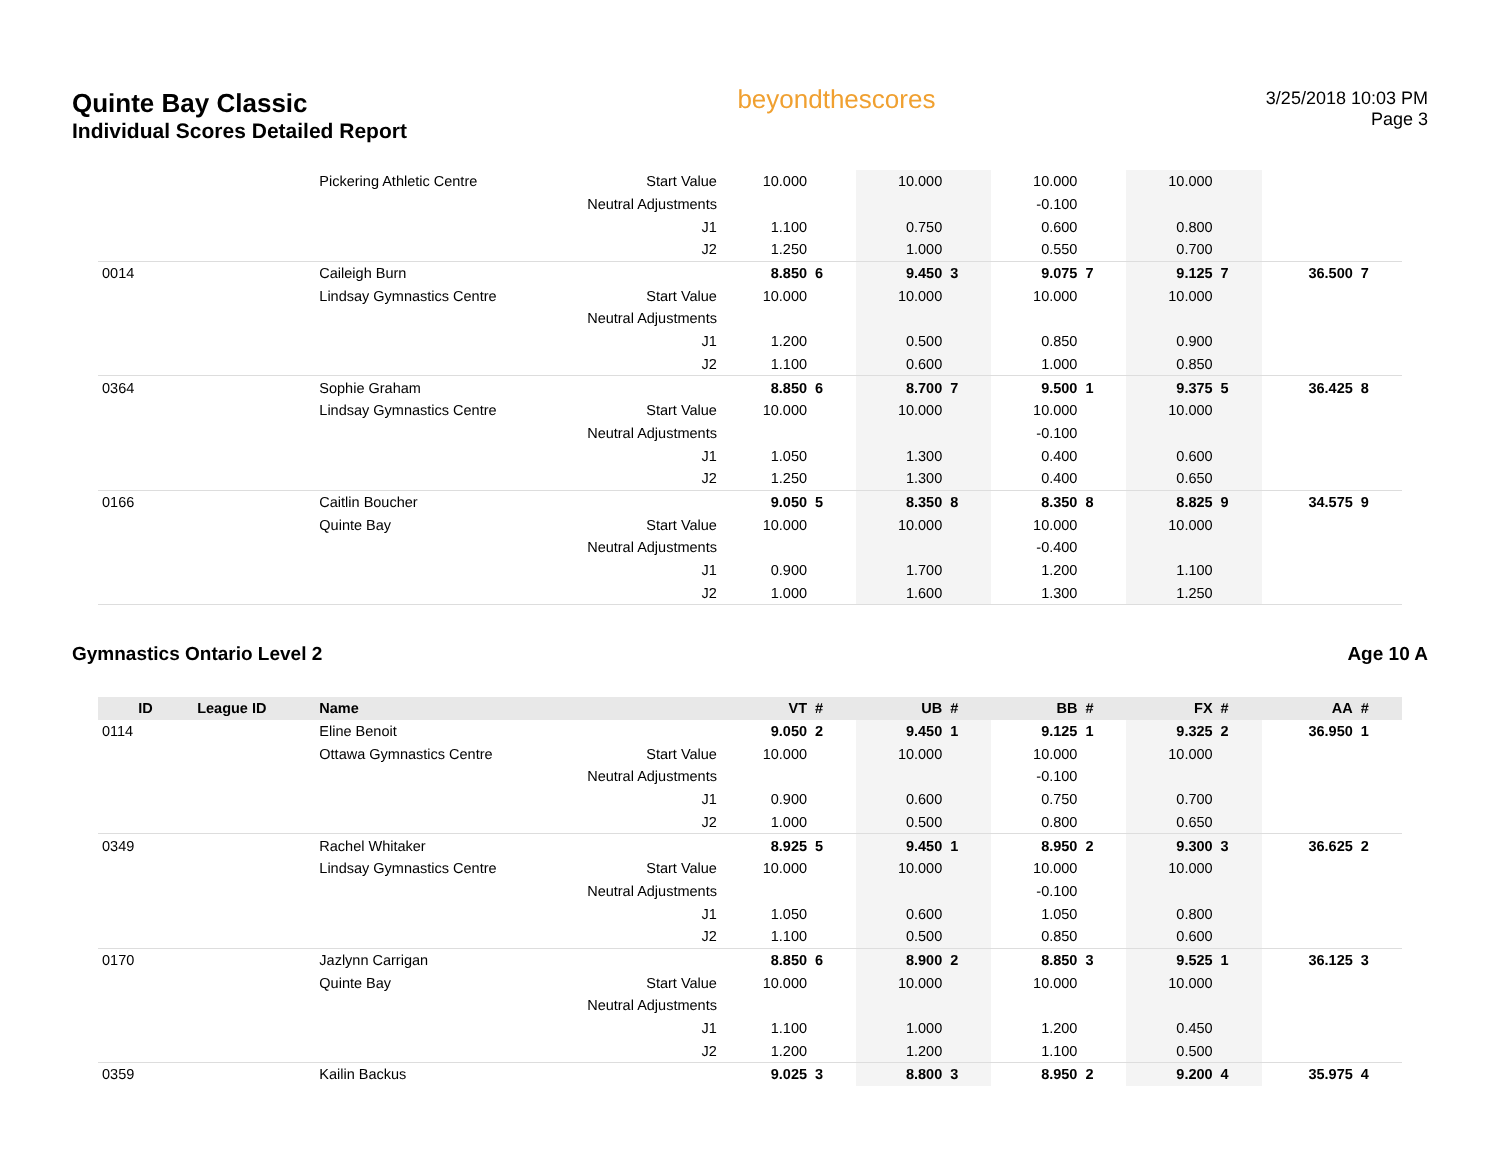Quinte Bay Classic
Individual Scores Detailed Report
beyondthescores
3/25/2018 10:03 PM
Page 3
| | | Pickering Athletic Centre | Start Value | 10.000 | | 10.000 | | 10.000 | | 10.000 | | | |
| | | | Neutral Adjustments | | | | | -0.100 | | | | | |
| | | | J1 | 1.100 | | 0.750 | | 0.600 | | 0.800 | | | |
| | | | J2 | 1.250 | | 1.000 | | 0.550 | | 0.700 | | | |
| 0014 | | Caileigh Burn | | 8.850 | 6 | 9.450 | 3 | 9.075 | 7 | 9.125 | 7 | 36.500 | 7 |
| | | Lindsay Gymnastics Centre | Start Value | 10.000 | | 10.000 | | 10.000 | | 10.000 | | | |
| | | | Neutral Adjustments | | | | | | | | | | |
| | | | J1 | 1.200 | | 0.500 | | 0.850 | | 0.900 | | | |
| | | | J2 | 1.100 | | 0.600 | | 1.000 | | 0.850 | | | |
| 0364 | | Sophie Graham | | 8.850 | 6 | 8.700 | 7 | 9.500 | 1 | 9.375 | 5 | 36.425 | 8 |
| | | Lindsay Gymnastics Centre | Start Value | 10.000 | | 10.000 | | 10.000 | | 10.000 | | | |
| | | | Neutral Adjustments | | | | | -0.100 | | | | | |
| | | | J1 | 1.050 | | 1.300 | | 0.400 | | 0.600 | | | |
| | | | J2 | 1.250 | | 1.300 | | 0.400 | | 0.650 | | | |
| 0166 | | Caitlin Boucher | | 9.050 | 5 | 8.350 | 8 | 8.350 | 8 | 8.825 | 9 | 34.575 | 9 |
| | | Quinte Bay | Start Value | 10.000 | | 10.000 | | 10.000 | | 10.000 | | | |
| | | | Neutral Adjustments | | | | | -0.400 | | | | | |
| | | | J1 | 0.900 | | 1.700 | | 1.200 | | 1.100 | | | |
| | | | J2 | 1.000 | | 1.600 | | 1.300 | | 1.250 | | | |
Gymnastics Ontario Level 2 Age 10 A
| ID | League ID | Name | | VT | # | UB | # | BB | # | FX | # | AA | # |
| --- | --- | --- | --- | --- | --- | --- | --- | --- | --- | --- | --- | --- | --- |
| 0114 | | Eline Benoit | | 9.050 | 2 | 9.450 | 1 | 9.125 | 1 | 9.325 | 2 | 36.950 | 1 |
| | | Ottawa Gymnastics Centre | Start Value | 10.000 | | 10.000 | | 10.000 | | 10.000 | | | |
| | | | Neutral Adjustments | | | | | -0.100 | | | | | |
| | | | J1 | 0.900 | | 0.600 | | 0.750 | | 0.700 | | | |
| | | | J2 | 1.000 | | 0.500 | | 0.800 | | 0.650 | | | |
| 0349 | | Rachel Whitaker | | 8.925 | 5 | 9.450 | 1 | 8.950 | 2 | 9.300 | 3 | 36.625 | 2 |
| | | Lindsay Gymnastics Centre | Start Value | 10.000 | | 10.000 | | 10.000 | | 10.000 | | | |
| | | | Neutral Adjustments | | | | | -0.100 | | | | | |
| | | | J1 | 1.050 | | 0.600 | | 1.050 | | 0.800 | | | |
| | | | J2 | 1.100 | | 0.500 | | 0.850 | | 0.600 | | | |
| 0170 | | Jazlynn Carrigan | | 8.850 | 6 | 8.900 | 2 | 8.850 | 3 | 9.525 | 1 | 36.125 | 3 |
| | | Quinte Bay | Start Value | 10.000 | | 10.000 | | 10.000 | | 10.000 | | | |
| | | | Neutral Adjustments | | | | | | | | | | |
| | | | J1 | 1.100 | | 1.000 | | 1.200 | | 0.450 | | | |
| | | | J2 | 1.200 | | 1.200 | | 1.100 | | 0.500 | | | |
| 0359 | | Kailin Backus | | 9.025 | 3 | 8.800 | 3 | 8.950 | 2 | 9.200 | 4 | 35.975 | 4 |